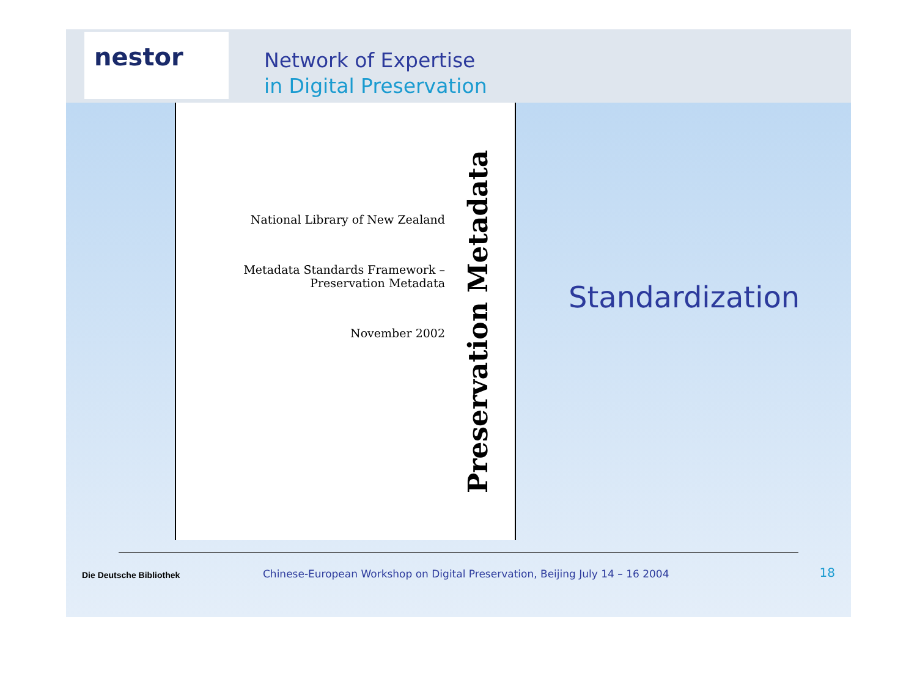nestor
Network of Expertise
in Digital Preservation
National Library of New Zealand
Metadata Standards Framework –
Preservation Metadata
November 2002
Preservation Metadata
Standardization
Die Deutsche Bibliothek
Chinese-European Workshop on Digital Preservation, Beijing July 14 – 16 2004
18